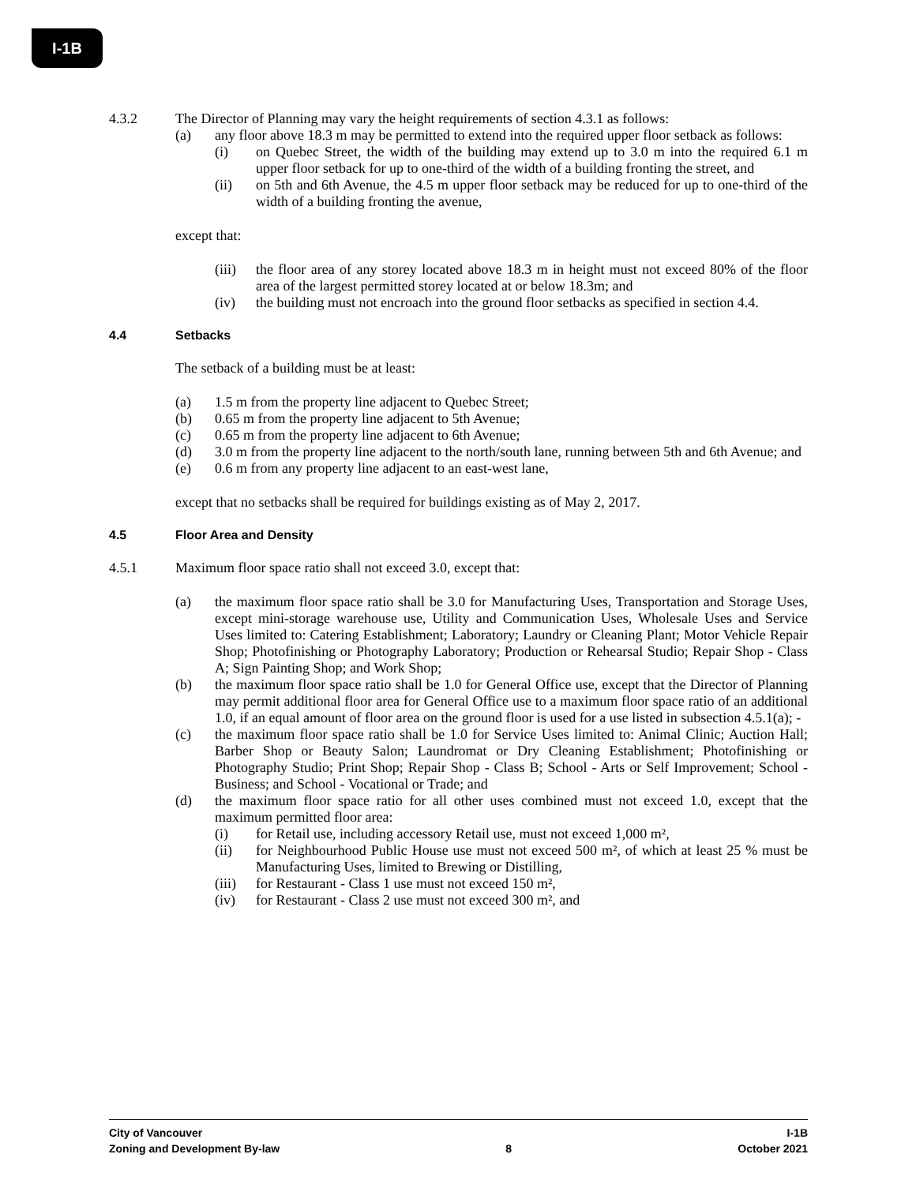I-1B
4.3.2 The Director of Planning may vary the height requirements of section 4.3.1 as follows:
(a) any floor above 18.3 m may be permitted to extend into the required upper floor setback as follows:
(i) on Quebec Street, the width of the building may extend up to 3.0 m into the required 6.1 m upper floor setback for up to one-third of the width of a building fronting the street, and
(ii) on 5th and 6th Avenue, the 4.5 m upper floor setback may be reduced for up to one-third of the width of a building fronting the avenue,
except that:
(iii)
the floor area of any storey located above 18.3 m in height must not exceed 80% of the floor area of the largest permitted storey located at or below 18.3m; and
(iv) the building must not encroach into the ground floor setbacks as specified in section 4.4.
4.4 Setbacks
The setback of a building must be at least:
(a) 1.5 m from the property line adjacent to Quebec Street;
(b) 0.65 m from the property line adjacent to 5th Avenue;
(c) 0.65 m from the property line adjacent to 6th Avenue;
(d) 3.0 m from the property line adjacent to the north/south lane, running between 5th and 6th Avenue; and
(e) 0.6 m from any property line adjacent to an east-west lane,
except that no setbacks shall be required for buildings existing as of May 2, 2017.
4.5 Floor Area and Density
4.5.1 Maximum floor space ratio shall not exceed 3.0, except that:
(a) the maximum floor space ratio shall be 3.0 for Manufacturing Uses, Transportation and Storage Uses, except mini-storage warehouse use, Utility and Communication Uses, Wholesale Uses and Service Uses limited to: Catering Establishment; Laboratory; Laundry or Cleaning Plant; Motor Vehicle Repair Shop; Photofinishing or Photography Laboratory; Production or Rehearsal Studio; Repair Shop - Class A; Sign Painting Shop; and Work Shop;
(b) the maximum floor space ratio shall be 1.0 for General Office use, except that the Director of Planning may permit additional floor area for General Office use to a maximum floor space ratio of an additional 1.0, if an equal amount of floor area on the ground floor is used for a use listed in subsection 4.5.1(a); -
(c) the maximum floor space ratio shall be 1.0 for Service Uses limited to: Animal Clinic; Auction Hall; Barber Shop or Beauty Salon; Laundromat or Dry Cleaning Establishment; Photofinishing or Photography Studio; Print Shop; Repair Shop - Class B; School - Arts or Self Improvement; School - Business; and School - Vocational or Trade; and
(d) the maximum floor space ratio for all other uses combined must not exceed 1.0, except that the maximum permitted floor area:
(i) for Retail use, including accessory Retail use, must not exceed 1,000 m²,
(ii) for Neighbourhood Public House use must not exceed 500 m², of which at least 25 % must be Manufacturing Uses, limited to Brewing or Distilling,
(iii)
for Restaurant - Class 1 use must not exceed 150 m²,
(iv) for Restaurant - Class 2 use must not exceed 300 m², and
City of Vancouver I-1B
Zoning and Development By-law 8 October 2021